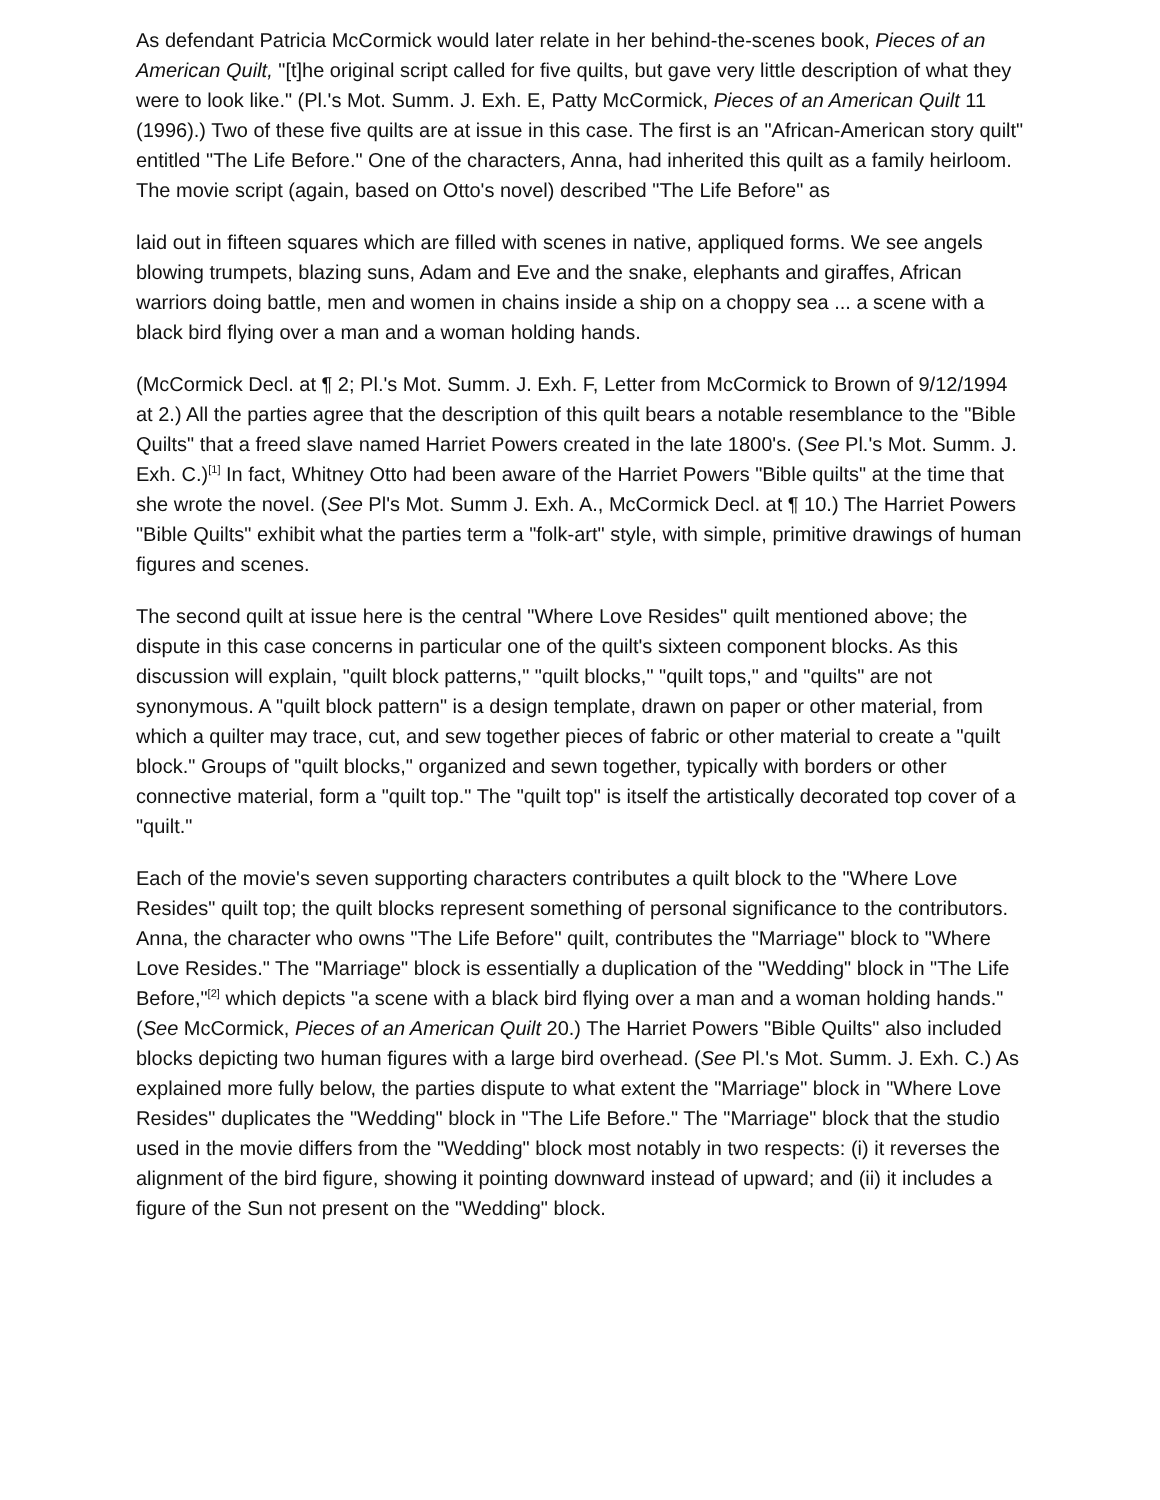As defendant Patricia McCormick would later relate in her behind-the-scenes book, Pieces of an American Quilt, "[t]he original script called for five quilts, but gave very little description of what they were to look like." (Pl.'s Mot. Summ. J. Exh. E, Patty McCormick, Pieces of an American Quilt 11 (1996).) Two of these five quilts are at issue in this case. The first is an "African-American story quilt" entitled "The Life Before." One of the characters, Anna, had inherited this quilt as a family heirloom. The movie script (again, based on Otto's novel) described "The Life Before" as
laid out in fifteen squares which are filled with scenes in native, appliqued forms. We see angels blowing trumpets, blazing suns, Adam and Eve and the snake, elephants and giraffes, African warriors doing battle, men and women in chains inside a ship on a choppy sea ... a scene with a black bird flying over a man and a woman holding hands.
(McCormick Decl. at ¶ 2; Pl.'s Mot. Summ. J. Exh. F, Letter from McCormick to Brown of 9/12/1994 at 2.) All the parties agree that the description of this quilt bears a notable resemblance to the "Bible Quilts" that a freed slave named Harriet Powers created in the late 1800's. (See Pl.'s Mot. Summ. J. Exh. C.)<sup>[1]</sup> In fact, Whitney Otto had been aware of the Harriet Powers "Bible quilts" at the time that she wrote the novel. (See Pl's Mot. Summ J. Exh. A., McCormick Decl. at ¶ 10.) The Harriet Powers "Bible Quilts" exhibit what the parties term a "folk-art" style, with simple, primitive drawings of human figures and scenes.
The second quilt at issue here is the central "Where Love Resides" quilt mentioned above; the dispute in this case concerns in particular one of the quilt's sixteen component blocks. As this discussion will explain, "quilt block patterns," "quilt blocks," "quilt tops," and "quilts" are not synonymous. A "quilt block pattern" is a design template, drawn on paper or other material, from which a quilter may trace, cut, and sew together pieces of fabric or other material to create a "quilt block." Groups of "quilt blocks," organized and sewn together, typically with borders or other connective material, form a "quilt top." The "quilt top" is itself the artistically decorated top cover of a "quilt."
Each of the movie's seven supporting characters contributes a quilt block to the "Where Love Resides" quilt top; the quilt blocks represent something of personal significance to the contributors. Anna, the character who owns "The Life Before" quilt, contributes the "Marriage" block to "Where Love Resides." The "Marriage" block is essentially a duplication of the "Wedding" block in "The Life Before,"<sup>[2]</sup> which depicts "a scene with a black bird flying over a man and a woman holding hands." (See McCormick, Pieces of an American Quilt 20.) The Harriet Powers "Bible Quilts" also included blocks depicting two human figures with a large bird overhead. (See Pl.'s Mot. Summ. J. Exh. C.) As explained more fully below, the parties dispute to what extent the "Marriage" block in "Where Love Resides" duplicates the "Wedding" block in "The Life Before." The "Marriage" block that the studio used in the movie differs from the "Wedding" block most notably in two respects: (i) it reverses the alignment of the bird figure, showing it pointing downward instead of upward; and (ii) it includes a figure of the Sun not present on the "Wedding" block.